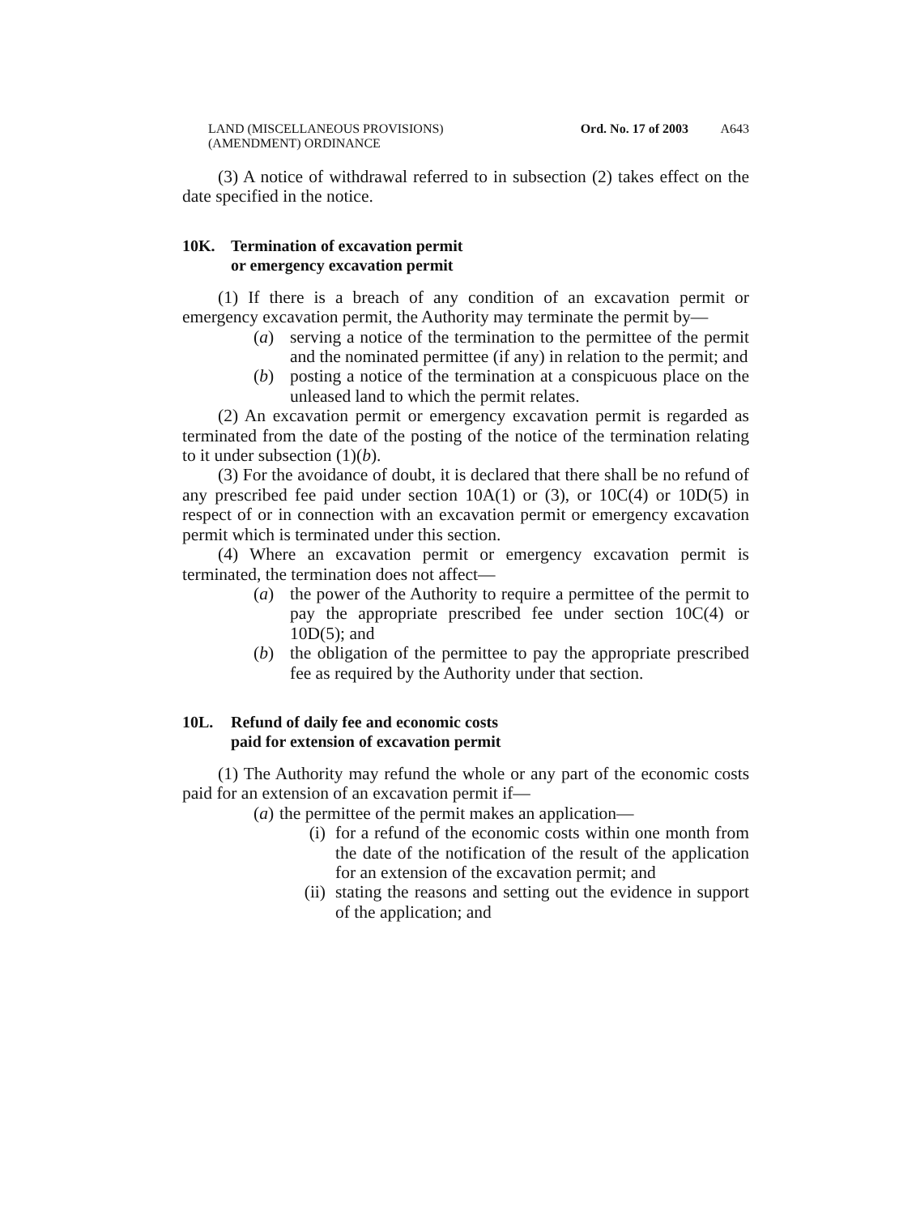LAND (MISCELLANEOUS PROVISIONS)
(AMENDMENT) ORDINANCE
Ord. No. 17 of 2003 A643
(3) A notice of withdrawal referred to in subsection (2) takes effect on the date specified in the notice.
10K. Termination of excavation permit
or emergency excavation permit
(1) If there is a breach of any condition of an excavation permit or emergency excavation permit, the Authority may terminate the permit by—
(a) serving a notice of the termination to the permittee of the permit and the nominated permittee (if any) in relation to the permit; and
(b) posting a notice of the termination at a conspicuous place on the unleased land to which the permit relates.
(2) An excavation permit or emergency excavation permit is regarded as terminated from the date of the posting of the notice of the termination relating to it under subsection (1)(b).
(3) For the avoidance of doubt, it is declared that there shall be no refund of any prescribed fee paid under section 10A(1) or (3), or 10C(4) or 10D(5) in respect of or in connection with an excavation permit or emergency excavation permit which is terminated under this section.
(4) Where an excavation permit or emergency excavation permit is terminated, the termination does not affect—
(a) the power of the Authority to require a permittee of the permit to pay the appropriate prescribed fee under section 10C(4) or 10D(5); and
(b) the obligation of the permittee to pay the appropriate prescribed fee as required by the Authority under that section.
10L. Refund of daily fee and economic costs
paid for extension of excavation permit
(1) The Authority may refund the whole or any part of the economic costs paid for an extension of an excavation permit if—
(a)
the permittee of the permit makes an application—
(i)
for a refund of the economic costs within one month from the date of the notification of the result of the application for an extension of the excavation permit; and
(ii)
stating the reasons and setting out the evidence in support of the application; and